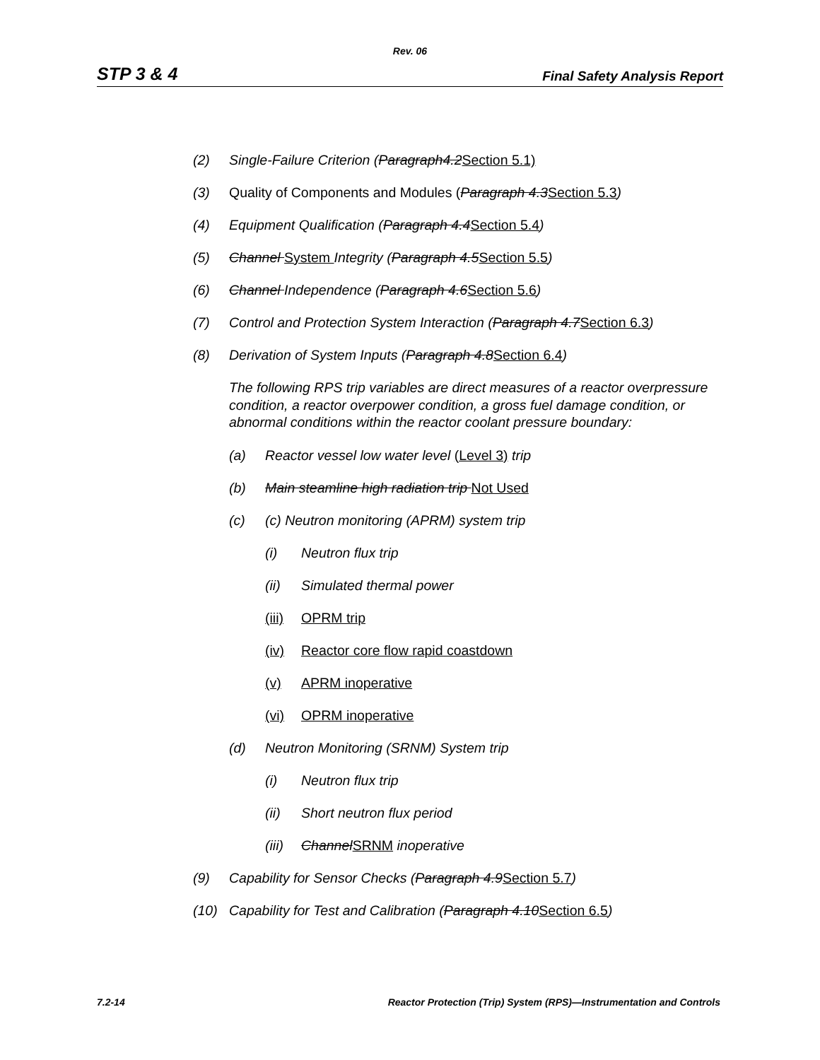Rev. 06
STP 3 & 4 Final Safety Analysis Report
(2) Single-Failure Criterion (Paragraph4.2Section 5.1)
(3) Quality of Components and Modules (Paragraph 4.3Section 5.3)
(4) Equipment Qualification (Paragraph 4.4Section 5.4)
(5) Channel System Integrity (Paragraph 4.5Section 5.5)
(6) Channel Independence (Paragraph 4.6Section 5.6)
(7) Control and Protection System Interaction (Paragraph 4.7Section 6.3)
(8) Derivation of System Inputs (Paragraph 4.8Section 6.4)
The following RPS trip variables are direct measures of a reactor overpressure condition, a reactor overpower condition, a gross fuel damage condition, or abnormal conditions within the reactor coolant pressure boundary:
(a) Reactor vessel low water level (Level 3) trip
(b) Main steamline high radiation trip Not Used
(c) (c) Neutron monitoring (APRM) system trip
(i) Neutron flux trip
(ii) Simulated thermal power
(iii) OPRM trip
(iv) Reactor core flow rapid coastdown
(v) APRM inoperative
(vi) OPRM inoperative
(d) Neutron Monitoring (SRNM) System trip
(i) Neutron flux trip
(ii) Short neutron flux period
(iii) ChannelSRNM inoperative
(9) Capability for Sensor Checks (Paragraph 4.9Section 5.7)
(10) Capability for Test and Calibration (Paragraph 4.10Section 6.5)
7.2-14 Reactor Protection (Trip) System (RPS)—Instrumentation and Controls